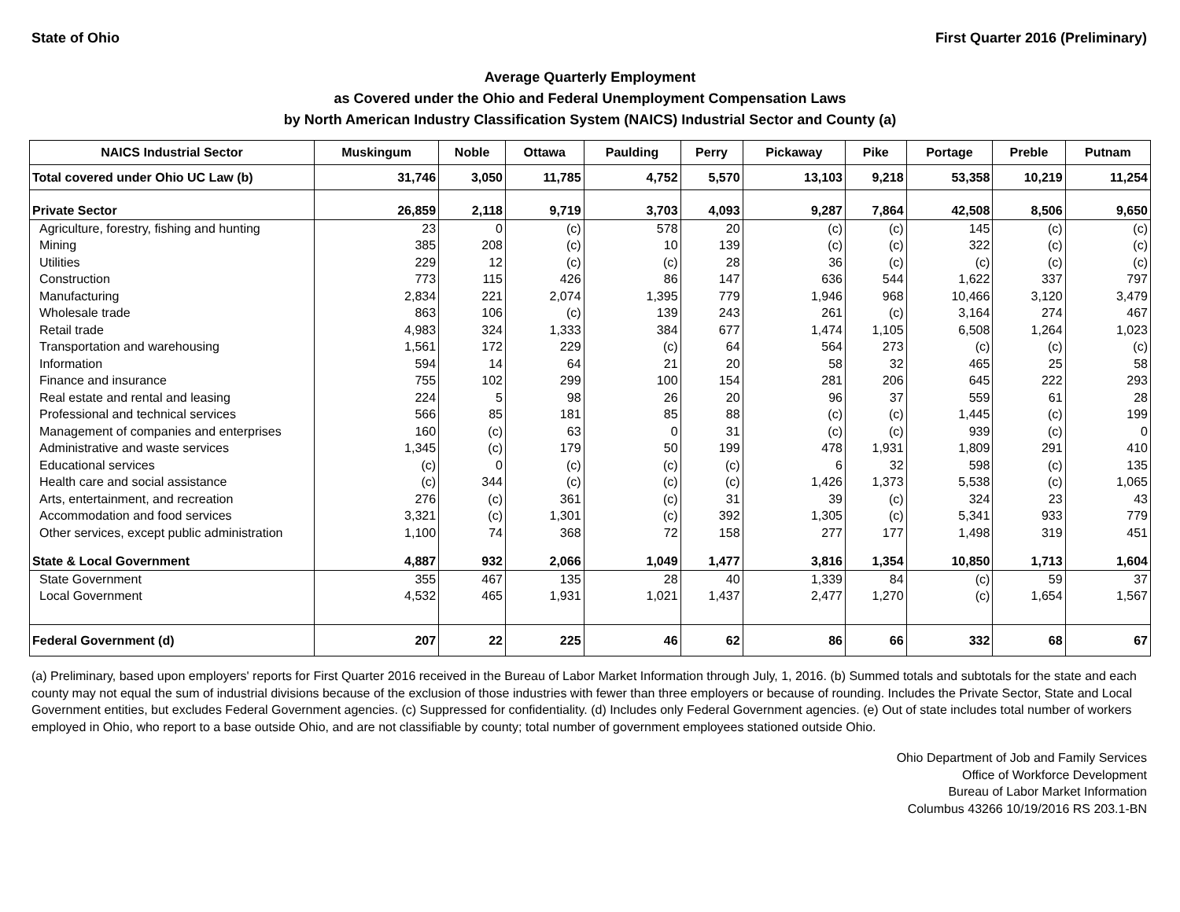State of Ohio First Quarter 2016 (Preliminary)
Average Quarterly Employment
as Covered under the Ohio and Federal Unemployment Compensation Laws
by North American Industry Classification System (NAICS) Industrial Sector and County (a)
| NAICS Industrial Sector | Muskingum | Noble | Ottawa | Paulding | Perry | Pickaway | Pike | Portage | Preble | Putnam |
| --- | --- | --- | --- | --- | --- | --- | --- | --- | --- | --- |
| Total covered under Ohio UC Law (b) | 31,746 | 3,050 | 11,785 | 4,752 | 5,570 | 13,103 | 9,218 | 53,358 | 10,219 | 11,254 |
| Private Sector | 26,859 | 2,118 | 9,719 | 3,703 | 4,093 | 9,287 | 7,864 | 42,508 | 8,506 | 9,650 |
| Agriculture, forestry, fishing and hunting | 23 | 0 | (c) | 578 | 20 | (c) | (c) | 145 | (c) | (c) |
| Mining | 385 | 208 | (c) | 10 | 139 | (c) | (c) | 322 | (c) | (c) |
| Utilities | 229 | 12 | (c) | (c) | 28 | 36 | (c) | (c) | (c) | (c) |
| Construction | 773 | 115 | 426 | 86 | 147 | 636 | 544 | 1,622 | 337 | 797 |
| Manufacturing | 2,834 | 221 | 2,074 | 1,395 | 779 | 1,946 | 968 | 10,466 | 3,120 | 3,479 |
| Wholesale trade | 863 | 106 | (c) | 139 | 243 | 261 | (c) | 3,164 | 274 | 467 |
| Retail trade | 4,983 | 324 | 1,333 | 384 | 677 | 1,474 | 1,105 | 6,508 | 1,264 | 1,023 |
| Transportation and warehousing | 1,561 | 172 | 229 | (c) | 64 | 564 | 273 | (c) | (c) | (c) |
| Information | 594 | 14 | 64 | 21 | 20 | 58 | 32 | 465 | 25 | 58 |
| Finance and insurance | 755 | 102 | 299 | 100 | 154 | 281 | 206 | 645 | 222 | 293 |
| Real estate and rental and leasing | 224 | 5 | 98 | 26 | 20 | 96 | 37 | 559 | 61 | 28 |
| Professional and technical services | 566 | 85 | 181 | 85 | 88 | (c) | (c) | 1,445 | (c) | 199 |
| Management of companies and enterprises | 160 | (c) | 63 | 0 | 31 | (c) | (c) | 939 | (c) | 0 |
| Administrative and waste services | 1,345 | (c) | 179 | 50 | 199 | 478 | 1,931 | 1,809 | 291 | 410 |
| Educational services | (c) | 0 | (c) | (c) | (c) | 6 | 32 | 598 | (c) | 135 |
| Health care and social assistance | (c) | 344 | (c) | (c) | (c) | 1,426 | 1,373 | 5,538 | (c) | 1,065 |
| Arts, entertainment, and recreation | 276 | (c) | 361 | (c) | 31 | 39 | (c) | 324 | 23 | 43 |
| Accommodation and food services | 3,321 | (c) | 1,301 | (c) | 392 | 1,305 | (c) | 5,341 | 933 | 779 |
| Other services, except public administration | 1,100 | 74 | 368 | 72 | 158 | 277 | 177 | 1,498 | 319 | 451 |
| State & Local Government | 4,887 | 932 | 2,066 | 1,049 | 1,477 | 3,816 | 1,354 | 10,850 | 1,713 | 1,604 |
| State Government | 355 | 467 | 135 | 28 | 40 | 1,339 | 84 | (c) | 59 | 37 |
| Local Government | 4,532 | 465 | 1,931 | 1,021 | 1,437 | 2,477 | 1,270 | (c) | 1,654 | 1,567 |
| Federal Government (d) | 207 | 22 | 225 | 46 | 62 | 86 | 66 | 332 | 68 | 67 |
(a) Preliminary, based upon employers' reports for First Quarter 2016 received in the Bureau of Labor Market Information through July, 1, 2016. (b) Summed totals and subtotals for the state and each county may not equal the sum of industrial divisions because of the exclusion of those industries with fewer than three employers or because of rounding. Includes the Private Sector, State and Local Government entities, but excludes Federal Government agencies. (c) Suppressed for confidentiality. (d) Includes only Federal Government agencies. (e) Out of state includes total number of workers employed in Ohio, who report to a base outside Ohio, and are not classifiable by county; total number of government employees stationed outside Ohio.
Ohio Department of Job and Family Services
Office of Workforce Development
Bureau of Labor Market Information
Columbus 43266 10/19/2016 RS 203.1-BN